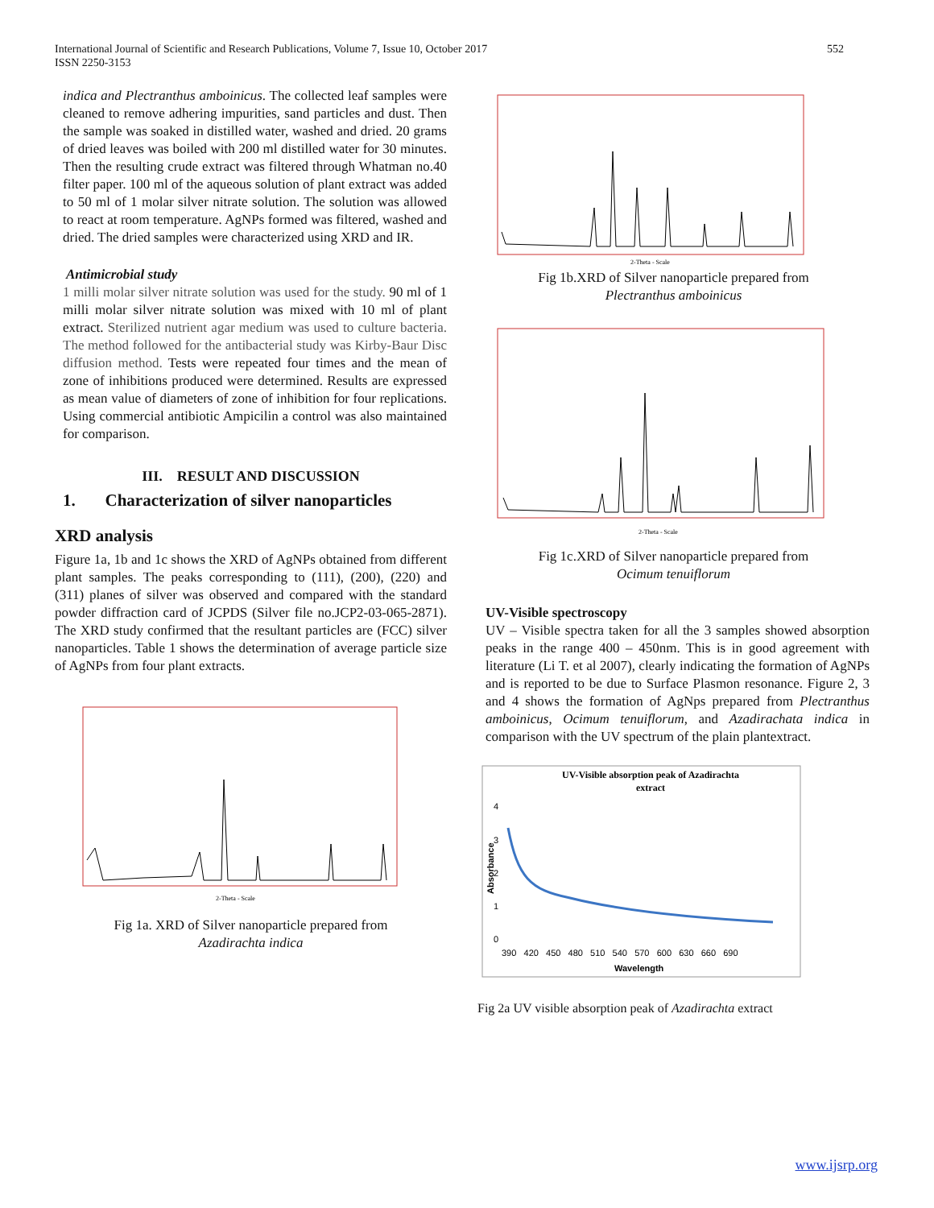International Journal of Scientific and Research Publications, Volume 7, Issue 10, October 2017
ISSN 2250-3153
552
indica and Plectranthus amboinicus. The collected leaf samples were cleaned to remove adhering impurities, sand particles and dust. Then the sample was soaked in distilled water, washed and dried. 20 grams of dried leaves was boiled with 200 ml distilled water for 30 minutes. Then the resulting crude extract was filtered through Whatman no.40 filter paper. 100 ml of the aqueous solution of plant extract was added to 50 ml of 1 molar silver nitrate solution. The solution was allowed to react at room temperature. AgNPs formed was filtered, washed and dried. The dried samples were characterized using XRD and IR.
Antimicrobial study
1 milli molar silver nitrate solution was used for the study. 90 ml of 1 milli molar silver nitrate solution was mixed with 10 ml of plant extract. Sterilized nutrient agar medium was used to culture bacteria. The method followed for the antibacterial study was Kirby-Baur Disc diffusion method. Tests were repeated four times and the mean of zone of inhibitions produced were determined. Results are expressed as mean value of diameters of zone of inhibition for four replications. Using commercial antibiotic Ampicilin a control was also maintained for comparison.
III. RESULT AND DISCUSSION
1. Characterization of silver nanoparticles
XRD analysis
Figure 1a, 1b and 1c shows the XRD of AgNPs obtained from different plant samples. The peaks corresponding to (111), (200), (220) and (311) planes of silver was observed and compared with the standard powder diffraction card of JCPDS (Silver file no.JCP2-03-065-2871). The XRD study confirmed that the resultant particles are (FCC) silver nanoparticles. Table 1 shows the determination of average particle size of AgNPs from four plant extracts.
2-Theta - Scale
Fig 1a. XRD of Silver nanoparticle prepared from
Azadirachta indica
2-Theta - Scale
Fig 1b.XRD of Silver nanoparticle prepared from
Plectranthus amboinicus
2-Theta - Scale
Fig 1c.XRD of Silver nanoparticle prepared from
Ocimum tenuiflorum
UV-Visible spectroscopy
UV – Visible spectra taken for all the 3 samples showed absorption peaks in the range 400 – 450nm. This is in good agreement with literature (Li T. et al 2007), clearly indicating the formation of AgNPs and is reported to be due to Surface Plasmon resonance. Figure 2, 3 and 4 shows the formation of AgNps prepared from Plectranthus amboinicus, Ocimum tenuiflorum, and Azadirachata indica in comparison with the UV spectrum of the plain plantextract.
UV-Visible absorption peak of Azadirachta
extract
4
3
2
1
0
Absorbance
390 420 450 480 510 540 570 600 630 660 690
Wavelength
Fig 2a UV visible absorption peak of Azadirachta extract
www.ijsrp.org